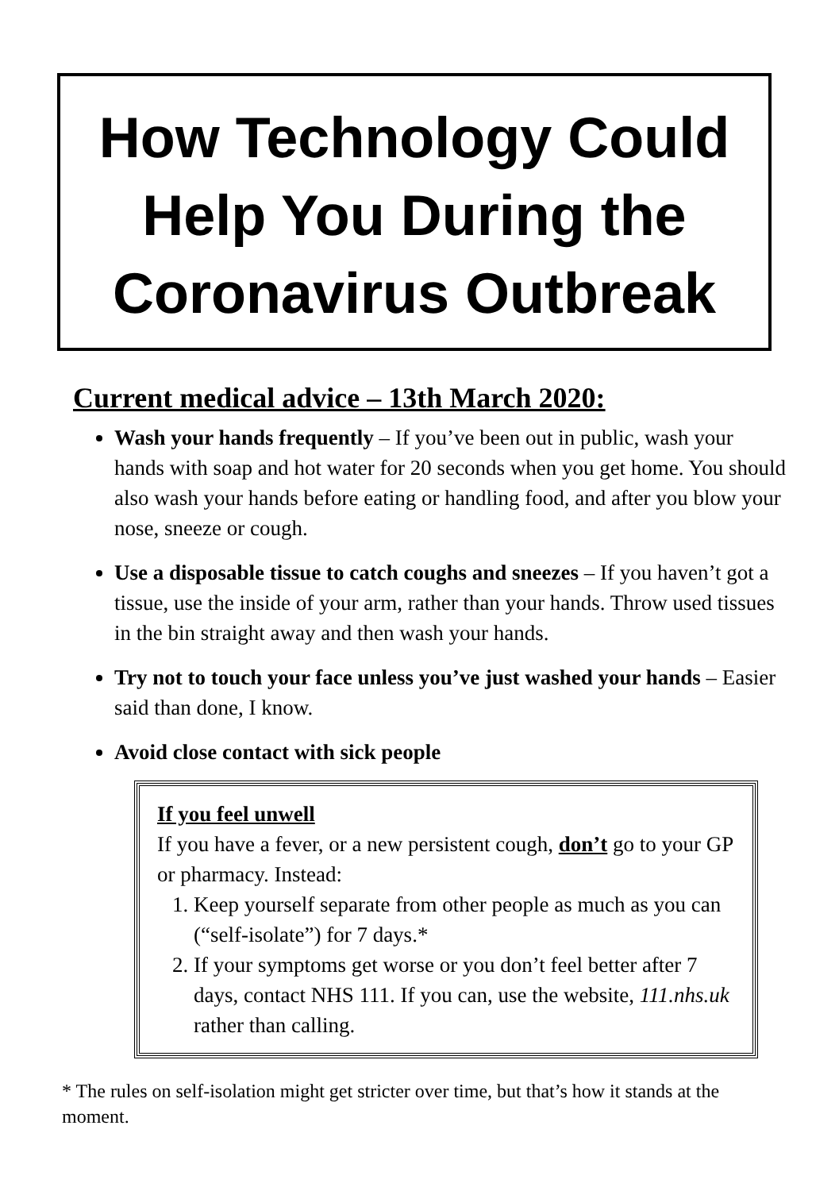How Technology Could Help You During the Coronavirus Outbreak
Current medical advice – 13th March 2020:
Wash your hands frequently – If you’ve been out in public, wash your hands with soap and hot water for 20 seconds when you get home. You should also wash your hands before eating or handling food, and after you blow your nose, sneeze or cough.
Use a disposable tissue to catch coughs and sneezes – If you haven’t got a tissue, use the inside of your arm, rather than your hands. Throw used tissues in the bin straight away and then wash your hands.
Try not to touch your face unless you’ve just washed your hands – Easier said than done, I know.
Avoid close contact with sick people
If you feel unwell
If you have a fever, or a new persistent cough, don’t go to your GP or pharmacy. Instead:
1. Keep yourself separate from other people as much as you can (“self-isolate”) for 7 days.*
2. If your symptoms get worse or you don’t feel better after 7 days, contact NHS 111. If you can, use the website, 111.nhs.uk rather than calling.
* The rules on self-isolation might get stricter over time, but that’s how it stands at the moment.